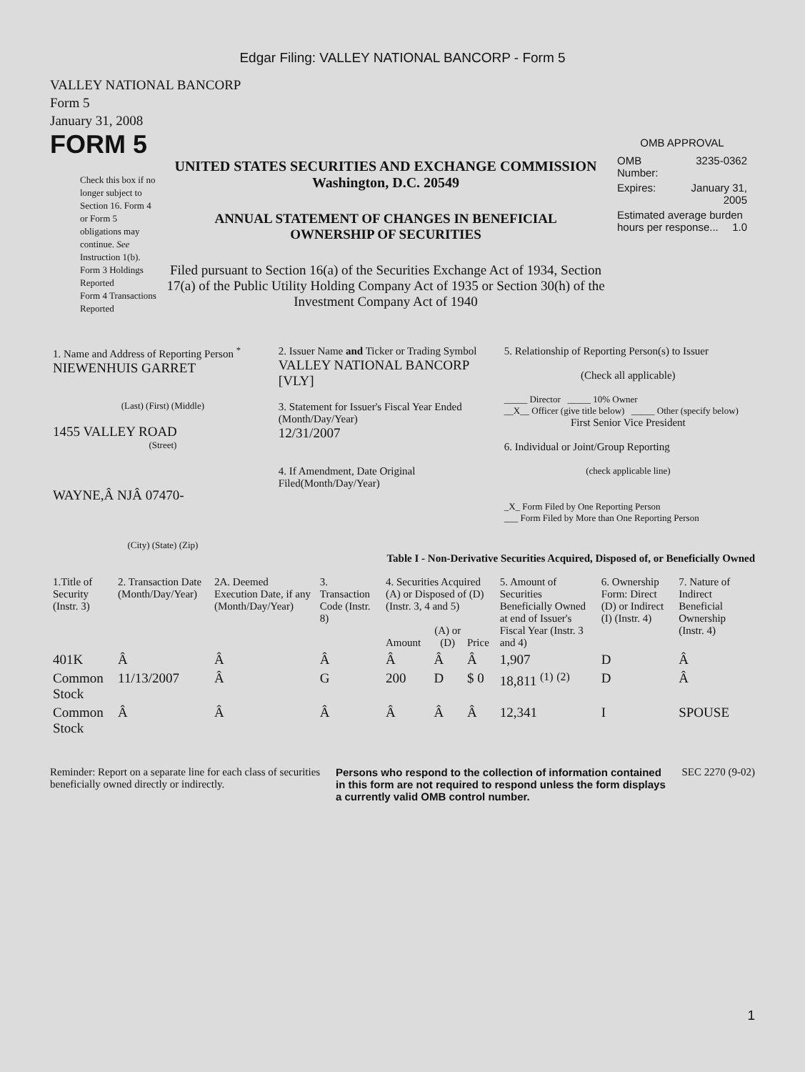Edgar Filing: VALLEY NATIONAL BANCORP - Form 5
VALLEY NATIONAL BANCORP
Form 5
January 31, 2008
FORM 5
Check this box if no longer subject to Section 16. Form 4 or Form 5 obligations may continue. See Instruction 1(b).
Form 3 Holdings Reported
Form 4 Transactions Reported
UNITED STATES SECURITIES AND EXCHANGE COMMISSION
Washington, D.C. 20549
ANNUAL STATEMENT OF CHANGES IN BENEFICIAL
OWNERSHIP OF SECURITIES
Filed pursuant to Section 16(a) of the Securities Exchange Act of 1934, Section 17(a) of the Public Utility Holding Company Act of 1935 or Section 30(h) of the Investment Company Act of 1940
OMB APPROVAL
| OMB Number: | 3235-0362 |
| Expires: | January 31, 2005 |
| Estimated average burden hours per response... 1.0 | |
| 1. Name and Address of Reporting Person <sup>*</sup> NIEWENHUIS GARRET (Last) (First) (Middle) 1455 VALLEY ROAD (Street) WAYNE,Â NJÂ 07470- (City) (State) (Zip) | 2. Issuer Name and Ticker or Trading Symbol VALLEY NATIONAL BANCORP [VLY] 3. Statement for Issuer's Fiscal Year Ended (Month/Day/Year) 12/31/2007 4. If Amendment, Date Original Filed(Month/Day/Year) | 5. Relationship of Reporting Person(s) to Issuer (Check all applicable) _____ Director _____ 10% Owner __X__ Officer (give title below) _____ Other (specify below) First Senior Vice President 6. Individual or Joint/Group Reporting (check applicable line) _X_ Form Filed by One Reporting Person ___ Form Filed by More than One Reporting Person |
Table I - Non-Derivative Securities Acquired, Disposed of, or Beneficially Owned
| 1.Title of Security (Instr. 3) | 2. Transaction Date (Month/Day/Year) | 2A. Deemed Execution Date, if any (Month/Day/Year) | 3. Transaction Code (Instr. 8) | 4. Securities Acquired (A) or Disposed of (D) (Instr. 3, 4 and 5) | | | 5. Amount of Securities Beneficially Owned at end of Issuer's Fiscal Year (Instr. 3 and 4) | 6. Ownership Form: Direct (D) or Indirect (I) (Instr. 4) | 7. Nature of Indirect Beneficial Ownership (Instr. 4) |
| --- | --- | --- | --- | --- | --- | --- | --- | --- | --- |
| | | | | Amount | (A) or (D) | Price | | | |
| 401K | Â | Â | Â | Â | Â | Â | 1,907 | D | Â |
| Common Stock | 11/13/2007 | Â | G | 200 | D | $ 0 | 18,811 <sup>(1)</sup> <sup>(2)</sup> | D | Â |
| Common Stock | Â | Â | Â | Â | Â | Â | 12,341 | I | SPOUSE |
Reminder: Report on a separate line for each class of securities beneficially owned directly or indirectly.
Persons who respond to the collection of information contained in this form are not required to respond unless the form displays a currently valid OMB control number.
SEC 2270 (9-02)
1